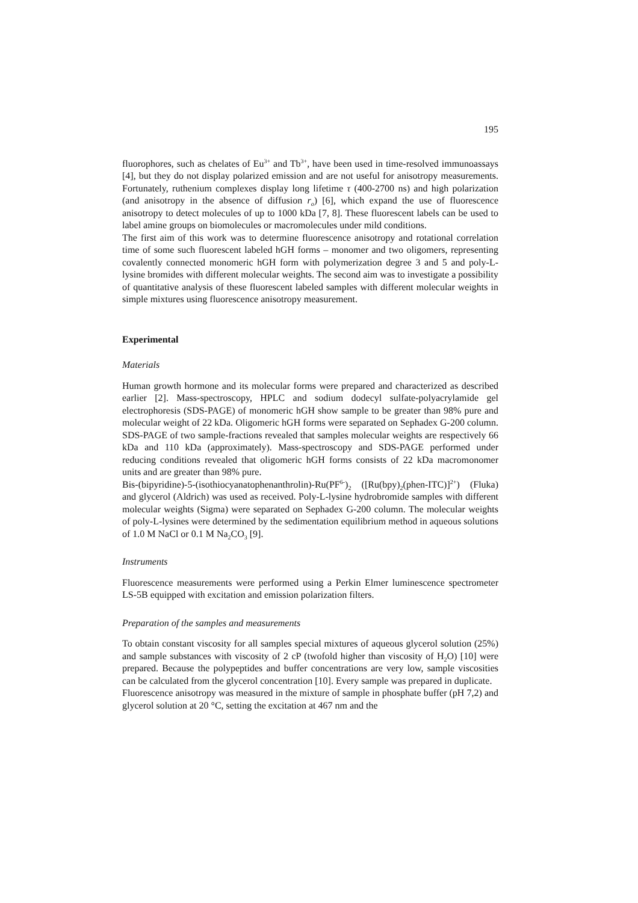195
fluorophores, such as chelates of Eu<sup>3+</sup> and Tb<sup>3+</sup>, have been used in time-resolved immunoassays [4], but they do not display polarized emission and are not useful for anisotropy measurements. Fortunately, ruthenium complexes display long lifetime τ (400-2700 ns) and high polarization (and anisotropy in the absence of diffusion r<sub>o</sub>) [6], which expand the use of fluorescence anisotropy to detect molecules of up to 1000 kDa [7, 8]. These fluorescent labels can be used to label amine groups on biomolecules or macromolecules under mild conditions.
The first aim of this work was to determine fluorescence anisotropy and rotational correlation time of some such fluorescent labeled hGH forms – monomer and two oligomers, representing covalently connected monomeric hGH form with polymerization degree 3 and 5 and poly-L-lysine bromides with different molecular weights. The second aim was to investigate a possibility of quantitative analysis of these fluorescent labeled samples with different molecular weights in simple mixtures using fluorescence anisotropy measurement.
Experimental
Materials
Human growth hormone and its molecular forms were prepared and characterized as described earlier [2]. Mass-spectroscopy, HPLC and sodium dodecyl sulfate-polyacrylamide gel electrophoresis (SDS-PAGE) of monomeric hGH show sample to be greater than 98% pure and molecular weight of 22 kDa. Oligomeric hGH forms were separated on Sephadex G-200 column. SDS-PAGE of two sample-fractions revealed that samples molecular weights are respectively 66 kDa and 110 kDa (approximately). Mass-spectroscopy and SDS-PAGE performed under reducing conditions revealed that oligomeric hGH forms consists of 22 kDa macromonomer units and are greater than 98% pure.
Bis-(bipyridine)-5-(isothiocyanatophenanthrolin)-Ru(PF<sup>6-</sup>)<sub>2</sub> ([Ru(bpy)<sub>2</sub>(phen-ITC)]<sup>2+</sup>) (Fluka) and glycerol (Aldrich) was used as received. Poly-L-lysine hydrobromide samples with different molecular weights (Sigma) were separated on Sephadex G-200 column. The molecular weights of poly-L-lysines were determined by the sedimentation equilibrium method in aqueous solutions of 1.0 M NaCl or 0.1 M Na<sub>2</sub>CO<sub>3</sub> [9].
Instruments
Fluorescence measurements were performed using a Perkin Elmer luminescence spectrometer LS-5B equipped with excitation and emission polarization filters.
Preparation of the samples and measurements
To obtain constant viscosity for all samples special mixtures of aqueous glycerol solution (25%) and sample substances with viscosity of 2 cP (twofold higher than viscosity of H<sub>2</sub>O) [10] were prepared. Because the polypeptides and buffer concentrations are very low, sample viscosities can be calculated from the glycerol concentration [10]. Every sample was prepared in duplicate.
Fluorescence anisotropy was measured in the mixture of sample in phosphate buffer (pH 7,2) and glycerol solution at 20 °C, setting the excitation at 467 nm and the